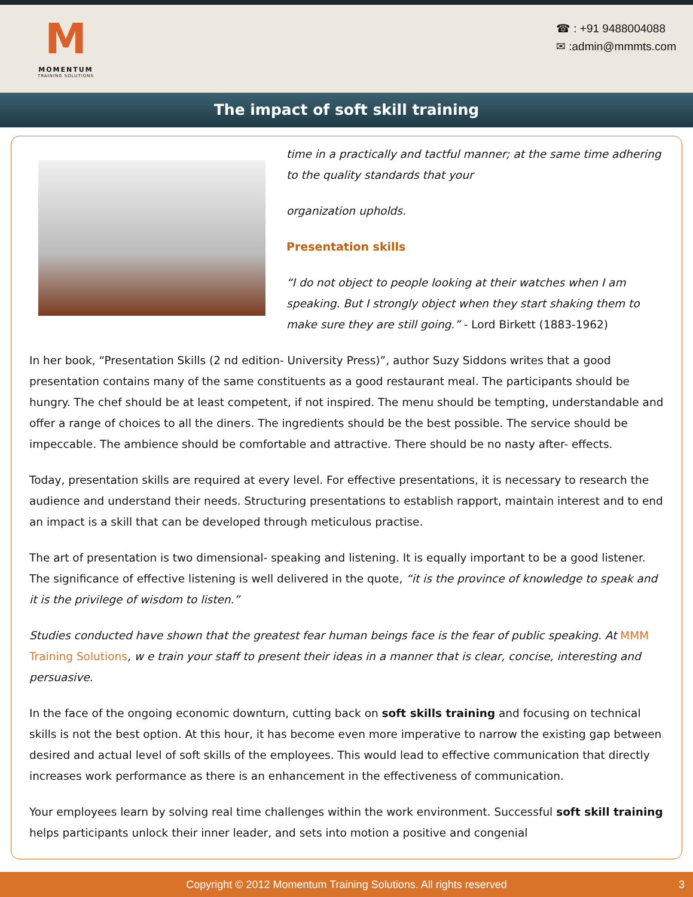M
MOMENTUM
TRAINING SOLUTIONS
☎ : +91 9488004088
✉ :admin@mmmts.com
The impact of soft skill training
time in a practically and tactful manner; at the same time adhering to the quality standards that your
organization upholds.
Presentation skills
“I do not object to people looking at their watches when I am speaking. But I strongly object when they start shaking them to make sure they are still going.” - Lord Birkett (1883-1962)
In her book, “Presentation Skills (2 nd edition- University Press)”, author Suzy Siddons writes that a good presentation contains many of the same constituents as a good restaurant meal. The participants should be hungry. The chef should be at least competent, if not inspired. The menu should be tempting, understandable and offer a range of choices to all the diners. The ingredients should be the best possible. The service should be impeccable. The ambience should be comfortable and attractive. There should be no nasty after- effects.
Today, presentation skills are required at every level. For effective presentations, it is necessary to research the audience and understand their needs. Structuring presentations to establish rapport, maintain interest and to end an impact is a skill that can be developed through meticulous practise.
The art of presentation is two dimensional- speaking and listening. It is equally important to be a good listener. The significance of effective listening is well delivered in the quote, “it is the province of knowledge to speak and it is the privilege of wisdom to listen.”
Studies conducted have shown that the greatest fear human beings face is the fear of public speaking. At MMM Training Solutions, w e train your staff to present their ideas in a manner that is clear, concise, interesting and persuasive.
In the face of the ongoing economic downturn, cutting back on soft skills training and focusing on technical skills is not the best option. At this hour, it has become even more imperative to narrow the existing gap between desired and actual level of soft skills of the employees. This would lead to effective communication that directly increases work performance as there is an enhancement in the effectiveness of communication.
Your employees learn by solving real time challenges within the work environment. Successful soft skill training helps participants unlock their inner leader, and sets into motion a positive and congenial
Copyright © 2012 Momentum Training Solutions. All rights reserved 3